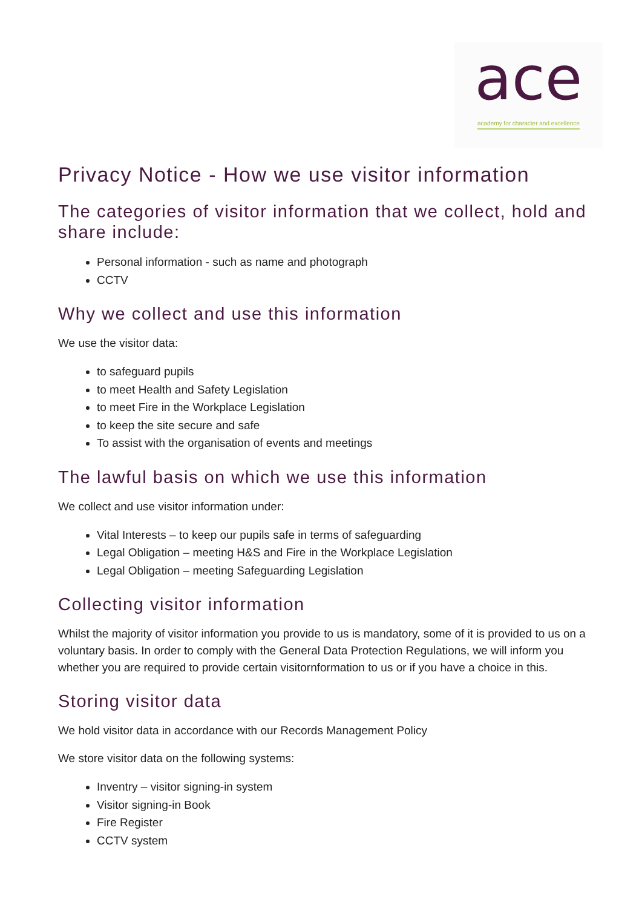ace
academy for character and excellence
Privacy Notice - How we use visitor information
The categories of visitor information that we collect, hold and share include:
Personal information - such as name and photograph
CCTV
Why we collect and use this information
We use the visitor data:
to safeguard pupils
to meet Health and Safety Legislation
to meet Fire in the Workplace Legislation
to keep the site secure and safe
To assist with the organisation of events and meetings
The lawful basis on which we use this information
We collect and use visitor information under:
Vital Interests – to keep our pupils safe in terms of safeguarding
Legal Obligation – meeting H&S and Fire in the Workplace Legislation
Legal Obligation – meeting Safeguarding Legislation
Collecting visitor information
Whilst the majority of visitor information you provide to us is mandatory, some of it is provided to us on a voluntary basis. In order to comply with the General Data Protection Regulations, we will inform you whether you are required to provide certain visitornformation to us or if you have a choice in this.
Storing visitor data
We hold visitor data in accordance with our Records Management Policy
We store visitor data on the following systems:
Inventry – visitor signing-in system
Visitor signing-in Book
Fire Register
CCTV system